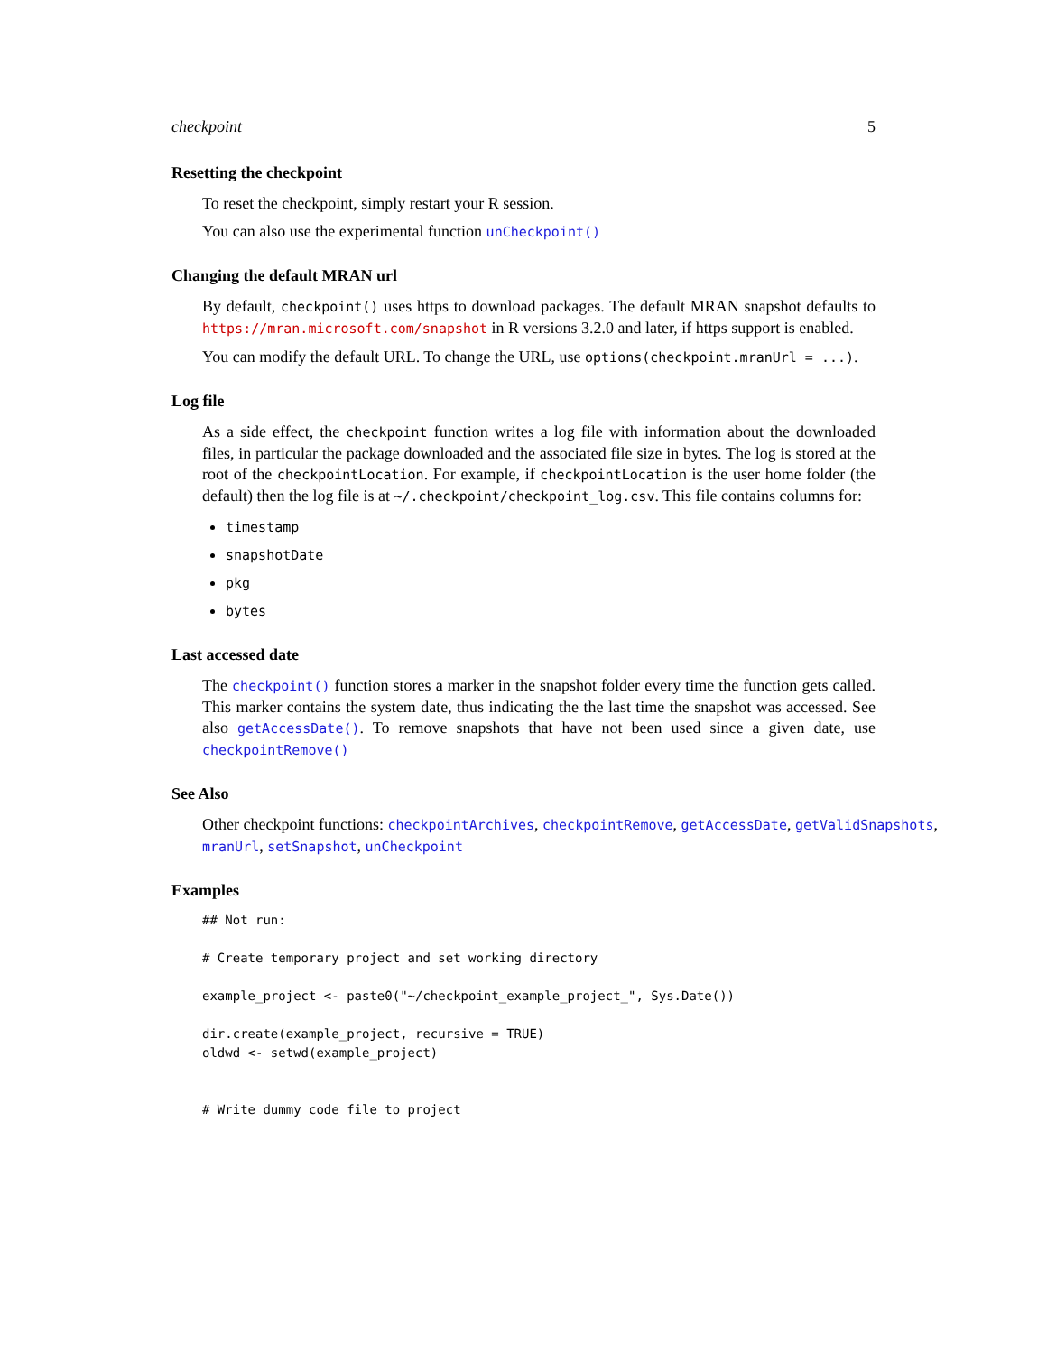checkpoint 5
Resetting the checkpoint
To reset the checkpoint, simply restart your R session.
You can also use the experimental function unCheckpoint()
Changing the default MRAN url
By default, checkpoint() uses https to download packages. The default MRAN snapshot defaults to https://mran.microsoft.com/snapshot in R versions 3.2.0 and later, if https support is enabled.
You can modify the default URL. To change the URL, use options(checkpoint.mranUrl = ...).
Log file
As a side effect, the checkpoint function writes a log file with information about the downloaded files, in particular the package downloaded and the associated file size in bytes. The log is stored at the root of the checkpointLocation. For example, if checkpointLocation is the user home folder (the default) then the log file is at ~/.checkpoint/checkpoint_log.csv. This file contains columns for:
timestamp
snapshotDate
pkg
bytes
Last accessed date
The checkpoint() function stores a marker in the snapshot folder every time the function gets called. This marker contains the system date, thus indicating the the last time the snapshot was accessed. See also getAccessDate(). To remove snapshots that have not been used since a given date, use checkpointRemove()
See Also
Other checkpoint functions: checkpointArchives, checkpointRemove, getAccessDate, getValidSnapshots, mranUrl, setSnapshot, unCheckpoint
Examples
## Not run:

# Create temporary project and set working directory

example_project <- paste0("~/checkpoint_example_project_", Sys.Date())

dir.create(example_project, recursive = TRUE)
oldwd <- setwd(example_project)


# Write dummy code file to project